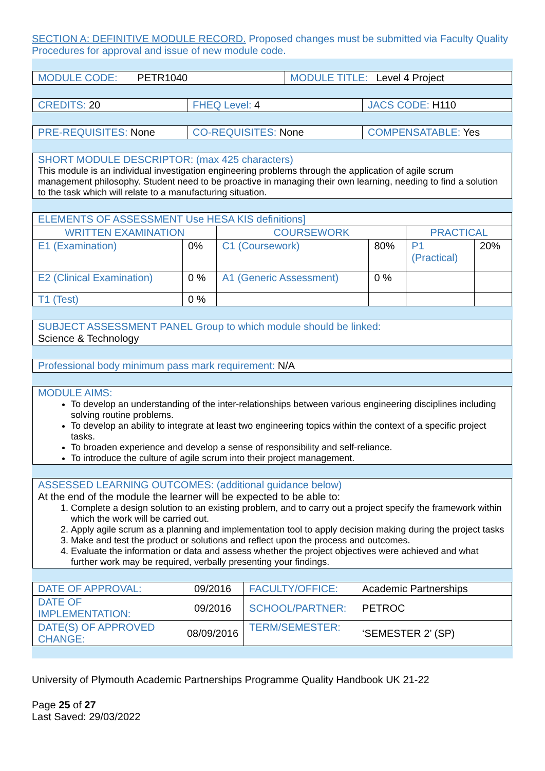SECTION A: DEFINITIVE MODULE RECORD. Proposed changes must be submitted via Faculty Quality Procedures for approval and issue of new module code.
| MODULE CODE: PETR1040 | MODULE TITLE: Level 4 Project |
| CREDITS: 20 | FHEQ Level: 4 | JACS CODE: H110 |
| PRE-REQUISITES: None | CO-REQUISITES: None | COMPENSATABLE: Yes |
SHORT MODULE DESCRIPTOR: (max 425 characters)
This module is an individual investigation engineering problems through the application of agile scrum management philosophy. Student need to be proactive in managing their own learning, needing to find a solution to the task which will relate to a manufacturing situation.
| ELEMENTS OF ASSESSMENT Use HESA KIS definitions] | | | | | |
| WRITTEN EXAMINATION | | COURSEWORK | | PRACTICAL | |
| E1 (Examination) | 0% | C1 (Coursework) | 80% | P1 (Practical) | 20% |
| E2 (Clinical Examination) | 0 % | A1 (Generic Assessment) | 0 % | | |
| T1 (Test) | 0 % | | | | |
SUBJECT ASSESSMENT PANEL Group to which module should be linked:
Science & Technology
Professional body minimum pass mark requirement: N/A
MODULE AIMS:
To develop an understanding of the inter-relationships between various engineering disciplines including solving routine problems.
To develop an ability to integrate at least two engineering topics within the context of a specific project tasks.
To broaden experience and develop a sense of responsibility and self-reliance.
To introduce the culture of agile scrum into their project management.
ASSESSED LEARNING OUTCOMES: (additional guidance below)
At the end of the module the learner will be expected to be able to:
1. Complete a design solution to an existing problem, and to carry out a project specify the framework within which the work will be carried out.
2. Apply agile scrum as a planning and implementation tool to apply decision making during the project tasks
3. Make and test the product or solutions and reflect upon the process and outcomes.
4. Evaluate the information or data and assess whether the project objectives were achieved and what further work may be required, verbally presenting your findings.
| DATE OF APPROVAL: | 09/2016 | FACULTY/OFFICE: | Academic Partnerships |
| DATE OF IMPLEMENTATION: | 09/2016 | SCHOOL/PARTNER: | PETROC |
| DATE(S) OF APPROVED CHANGE: | 08/09/2016 | TERM/SEMESTER: | ‘SEMESTER 2’ (SP) |
University of Plymouth Academic Partnerships Programme Quality Handbook UK 21-22
Page 25 of 27
Last Saved: 29/03/2022